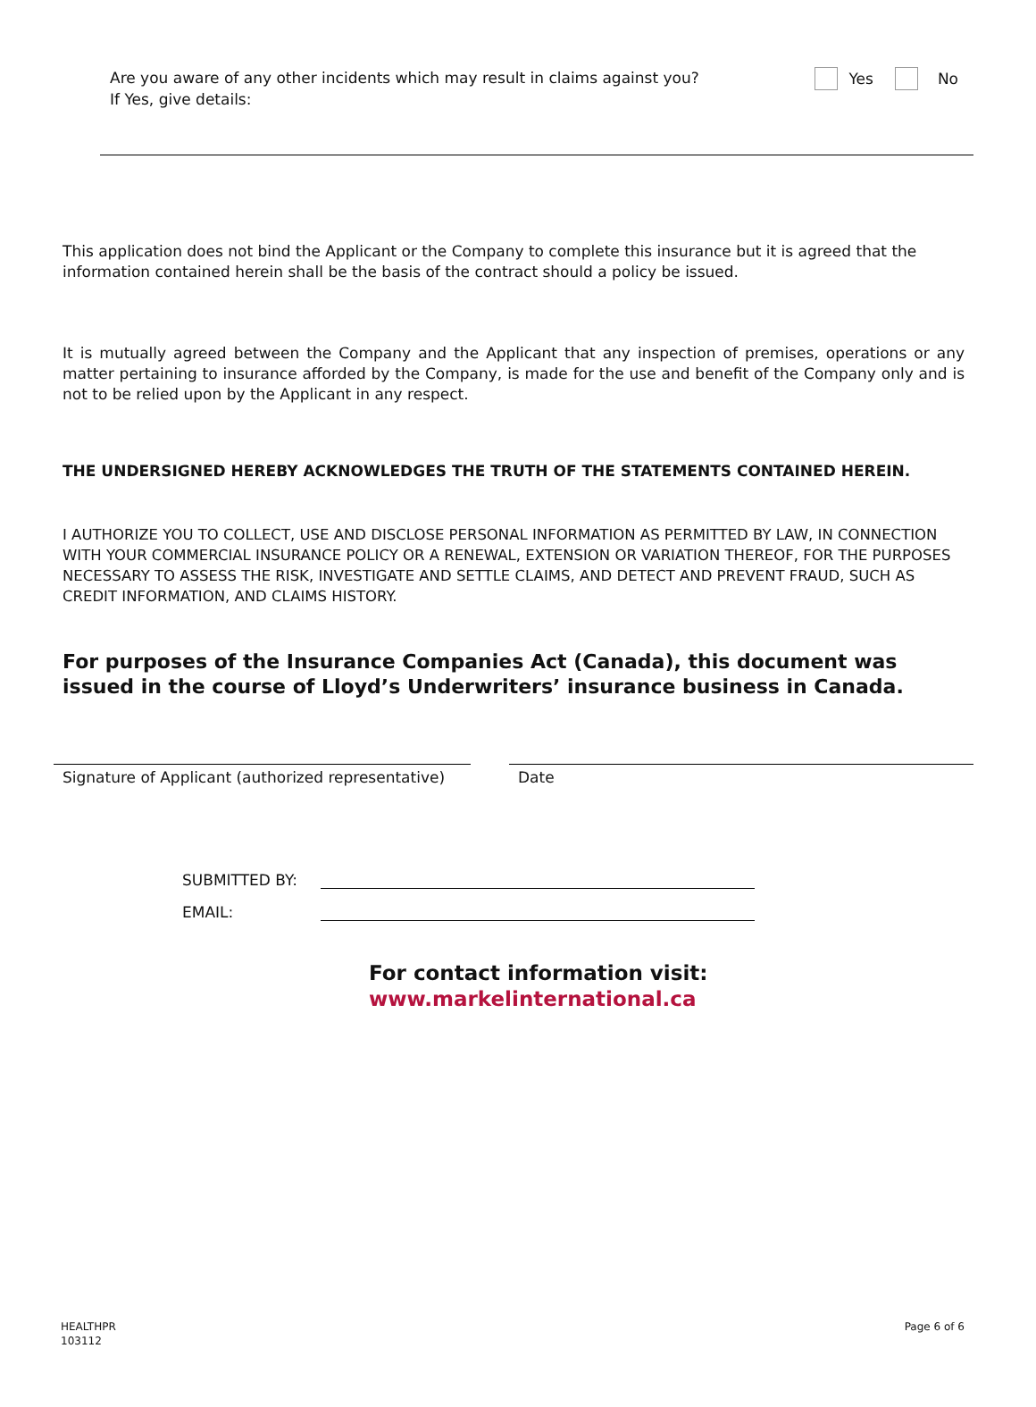Are you aware of any other incidents which may result in claims against you?
If Yes, give details:
Yes No
This application does not bind the Applicant or the Company to complete this insurance but it is agreed that the information contained herein shall be the basis of the contract should a policy be issued.
It is mutually agreed between the Company and the Applicant that any inspection of premises, operations or any matter pertaining to insurance afforded by the Company, is made for the use and benefit of the Company only and is not to be relied upon by the Applicant in any respect.
THE UNDERSIGNED HEREBY ACKNOWLEDGES THE TRUTH OF THE STATEMENTS CONTAINED HEREIN.
I AUTHORIZE YOU TO COLLECT, USE AND DISCLOSE PERSONAL INFORMATION AS PERMITTED BY LAW, IN CONNECTION WITH YOUR COMMERCIAL INSURANCE POLICY OR A RENEWAL, EXTENSION OR VARIATION THEREOF, FOR THE PURPOSES NECESSARY TO ASSESS THE RISK, INVESTIGATE AND SETTLE CLAIMS, AND DETECT AND PREVENT FRAUD, SUCH AS CREDIT INFORMATION, AND CLAIMS HISTORY.
For purposes of the Insurance Companies Act (Canada), this document was issued in the course of Lloyd’s Underwriters’ insurance business in Canada.
Signature of Applicant (authorized representative)
Date
SUBMITTED BY:
EMAIL:
For contact information visit:
www.markelinternational.ca
HEALTHPR
103112
Page 6 of 6